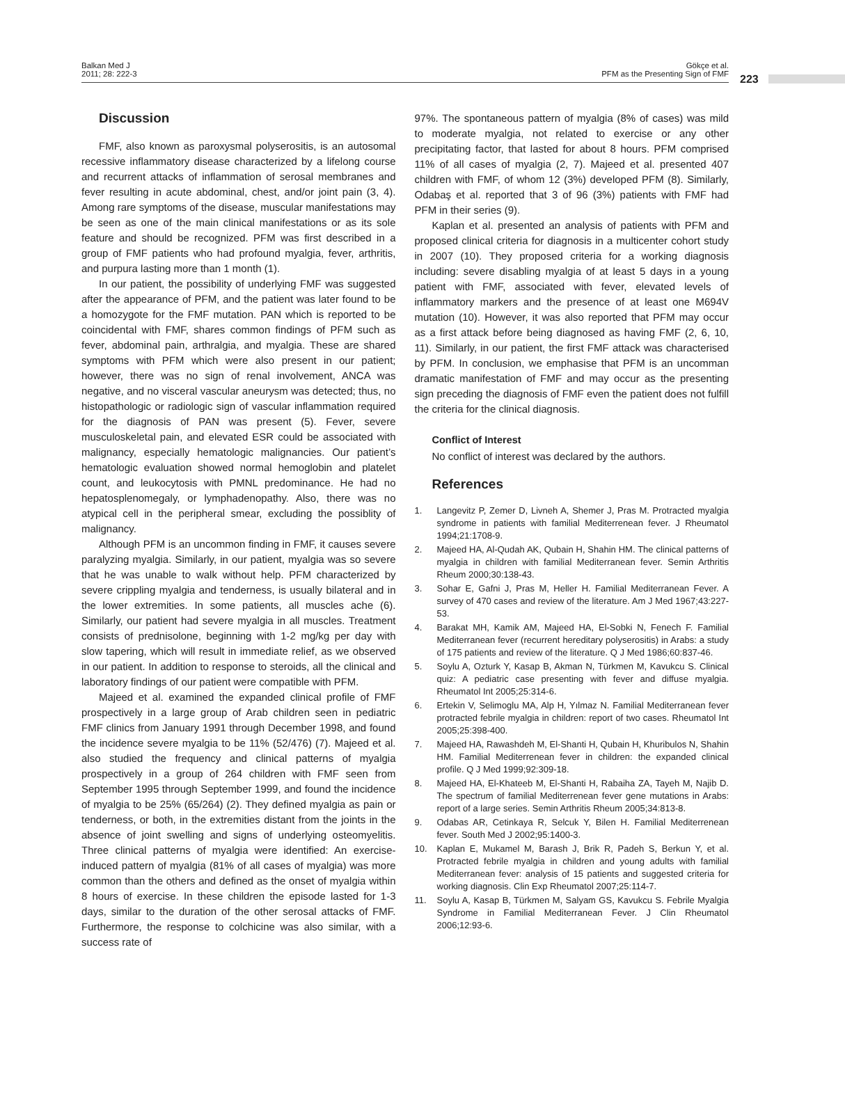Balkan Med J
2011; 28: 222-3
Gökçe et al.
PFM as the Presenting Sign of FMF
223
Discussion
FMF, also known as paroxysmal polyserositis, is an autosomal recessive inflammatory disease characterized by a lifelong course and recurrent attacks of inflammation of serosal membranes and fever resulting in acute abdominal, chest, and/or joint pain (3, 4). Among rare symptoms of the disease, muscular manifestations may be seen as one of the main clinical manifestations or as its sole feature and should be recognized. PFM was first described in a group of FMF patients who had profound myalgia, fever, arthritis, and purpura lasting more than 1 month (1).
In our patient, the possibility of underlying FMF was suggested after the appearance of PFM, and the patient was later found to be a homozygote for the FMF mutation. PAN which is reported to be coincidental with FMF, shares common findings of PFM such as fever, abdominal pain, arthralgia, and myalgia. These are shared symptoms with PFM which were also present in our patient; however, there was no sign of renal involvement, ANCA was negative, and no visceral vascular aneurysm was detected; thus, no histopathologic or radiologic sign of vascular inflammation required for the diagnosis of PAN was present (5). Fever, severe musculoskeletal pain, and elevated ESR could be associated with malignancy, especially hematologic malignancies. Our patient’s hematologic evaluation showed normal hemoglobin and platelet count, and leukocytosis with PMNL predominance. He had no hepatosplenomegaly, or lymphadenopathy. Also, there was no atypical cell in the peripheral smear, excluding the possiblity of malignancy.
Although PFM is an uncommon finding in FMF, it causes severe paralyzing myalgia. Similarly, in our patient, myalgia was so severe that he was unable to walk without help. PFM characterized by severe crippling myalgia and tenderness, is usually bilateral and in the lower extremities. In some patients, all muscles ache (6). Similarly, our patient had severe myalgia in all muscles. Treatment consists of prednisolone, beginning with 1-2 mg/kg per day with slow tapering, which will result in immediate relief, as we observed in our patient. In addition to response to steroids, all the clinical and laboratory findings of our patient were compatible with PFM.
Majeed et al. examined the expanded clinical profile of FMF prospectively in a large group of Arab children seen in pediatric FMF clinics from January 1991 through December 1998, and found the incidence severe myalgia to be 11% (52/476) (7). Majeed et al. also studied the frequency and clinical patterns of myalgia prospectively in a group of 264 children with FMF seen from September 1995 through September 1999, and found the incidence of myalgia to be 25% (65/264) (2). They defined myalgia as pain or tenderness, or both, in the extremities distant from the joints in the absence of joint swelling and signs of underlying osteomyelitis. Three clinical patterns of myalgia were identified: An exercise-induced pattern of myalgia (81% of all cases of myalgia) was more common than the others and defined as the onset of myalgia within 8 hours of exercise. In these children the episode lasted for 1-3 days, similar to the duration of the other serosal attacks of FMF. Furthermore, the response to colchicine was also similar, with a success rate of
97%. The spontaneous pattern of myalgia (8% of cases) was mild to moderate myalgia, not related to exercise or any other precipitating factor, that lasted for about 8 hours. PFM comprised 11% of all cases of myalgia (2, 7). Majeed et al. presented 407 children with FMF, of whom 12 (3%) developed PFM (8). Similarly, Odabaş et al. reported that 3 of 96 (3%) patients with FMF had PFM in their series (9).
Kaplan et al. presented an analysis of patients with PFM and proposed clinical criteria for diagnosis in a multicenter cohort study in 2007 (10). They proposed criteria for a working diagnosis including: severe disabling myalgia of at least 5 days in a young patient with FMF, associated with fever, elevated levels of inflammatory markers and the presence of at least one M694V mutation (10). However, it was also reported that PFM may occur as a first attack before being diagnosed as having FMF (2, 6, 10, 11). Similarly, in our patient, the first FMF attack was characterised by PFM. In conclusion, we emphasise that PFM is an uncomman dramatic manifestation of FMF and may occur as the presenting sign preceding the diagnosis of FMF even the patient does not fulfill the criteria for the clinical diagnosis.
Conflict of Interest
No conflict of interest was declared by the authors.
References
1. Langevitz P, Zemer D, Livneh A, Shemer J, Pras M. Protracted myalgia syndrome in patients with familial Mediterrenean fever. J Rheumatol 1994;21:1708-9.
2. Majeed HA, Al-Qudah AK, Qubain H, Shahin HM. The clinical patterns of myalgia in children with familial Mediterranean fever. Semin Arthritis Rheum 2000;30:138-43.
3. Sohar E, Gafni J, Pras M, Heller H. Familial Mediterranean Fever. A survey of 470 cases and review of the literature. Am J Med 1967;43:227-53.
4. Barakat MH, Kamik AM, Majeed HA, El-Sobki N, Fenech F. Familial Mediterranean fever (recurrent hereditary polyserositis) in Arabs: a study of 175 patients and review of the literature. Q J Med 1986;60:837-46.
5. Soylu A, Ozturk Y, Kasap B, Akman N, Türkmen M, Kavukcu S. Clinical quiz: A pediatric case presenting with fever and diffuse myalgia. Rheumatol Int 2005;25:314-6.
6. Ertekin V, Selimoglu MA, Alp H, Yılmaz N. Familial Mediterranean fever protracted febrile myalgia in children: report of two cases. Rheumatol Int 2005;25:398-400.
7. Majeed HA, Rawashdeh M, El-Shanti H, Qubain H, Khuribulos N, Shahin HM. Familial Mediterrenean fever in children: the expanded clinical profile. Q J Med 1999;92:309-18.
8. Majeed HA, El-Khateeb M, El-Shanti H, Rabaiha ZA, Tayeh M, Najib D. The spectrum of familial Mediterrenean fever gene mutations in Arabs: report of a large series. Semin Arthritis Rheum 2005;34:813-8.
9. Odabas AR, Cetinkaya R, Selcuk Y, Bilen H. Familial Mediterrenean fever. South Med J 2002;95:1400-3.
10. Kaplan E, Mukamel M, Barash J, Brik R, Padeh S, Berkun Y, et al. Protracted febrile myalgia in children and young adults with familial Mediterranean fever: analysis of 15 patients and suggested criteria for working diagnosis. Clin Exp Rheumatol 2007;25:114-7.
11. Soylu A, Kasap B, Türkmen M, Salyam GS, Kavukcu S. Febrile Myalgia Syndrome in Familial Mediterranean Fever. J Clin Rheumatol 2006;12:93-6.